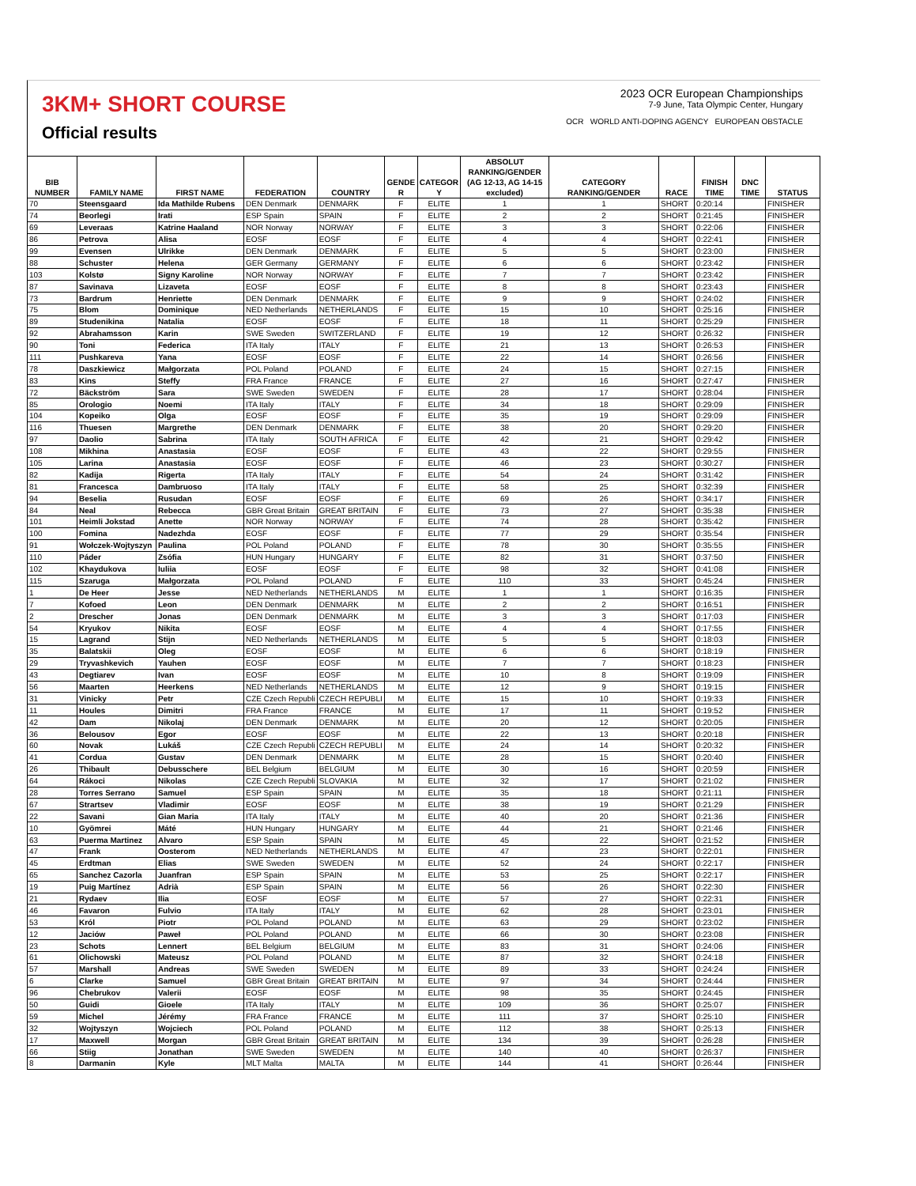3KM+ SHORT COURSE
Official results
2023 OCR European Championships
7-9 June, Tata Olympic Center, Hungary
OCR WORLD ANTI-DOPING AGENCY EUROPEAN OBSTACLE
| BIB NUMBER | FAMILY NAME | FIRST NAME | FEDERATION | COUNTRY | GENDE R | CATEGOR Y | ABSOLUT RANKING/GENDER (AG 12-13, AG 14-15 excluded) | CATEGORY RANKING/GENDER | RACE | FINISH TIME | DNC TIME | STATUS |
| --- | --- | --- | --- | --- | --- | --- | --- | --- | --- | --- | --- | --- |
| 70 | Steensgaard | Ida Mathilde Rubens | DEN Denmark | DENMARK | F | ELITE | 1 | 1 | SHORT | 0:20:14 | | FINISHER |
| 74 | Beorlegi | Irati | ESP Spain | SPAIN | F | ELITE | 2 | 2 | SHORT | 0:21:45 | | FINISHER |
| 69 | Leveraas | Katrine Haaland | NOR Norway | NORWAY | F | ELITE | 3 | 3 | SHORT | 0:22:06 | | FINISHER |
| 86 | Petrova | Alisa | EOSF | EOSF | F | ELITE | 4 | 4 | SHORT | 0:22:41 | | FINISHER |
| 99 | Evensen | Ulrikke | DEN Denmark | DENMARK | F | ELITE | 5 | 5 | SHORT | 0:23:00 | | FINISHER |
| 88 | Schuster | Helena | GER Germany | GERMANY | F | ELITE | 6 | 6 | SHORT | 0:23:42 | | FINISHER |
| 103 | Kolstø | Signy Karoline | NOR Norway | NORWAY | F | ELITE | 7 | 7 | SHORT | 0:23:42 | | FINISHER |
| 87 | Savinava | Lizaveta | EOSF | EOSF | F | ELITE | 8 | 8 | SHORT | 0:23:43 | | FINISHER |
| 73 | Bardrum | Henriette | DEN Denmark | DENMARK | F | ELITE | 9 | 9 | SHORT | 0:24:02 | | FINISHER |
| 75 | Blom | Dominique | NED Netherlands | NETHERLANDS | F | ELITE | 15 | 10 | SHORT | 0:25:16 | | FINISHER |
| 89 | Studenikina | Natalia | EOSF | EOSF | F | ELITE | 18 | 11 | SHORT | 0:25:29 | | FINISHER |
| 92 | Abrahamsson | Karin | SWE Sweden | SWITZERLAND | F | ELITE | 19 | 12 | SHORT | 0:26:32 | | FINISHER |
| 90 | Toni | Federica | ITA Italy | ITALY | F | ELITE | 21 | 13 | SHORT | 0:26:53 | | FINISHER |
| 111 | Pushkareva | Yana | EOSF | EOSF | F | ELITE | 22 | 14 | SHORT | 0:26:56 | | FINISHER |
| 78 | Daszkiewicz | Małgorzata | POL Poland | POLAND | F | ELITE | 24 | 15 | SHORT | 0:27:15 | | FINISHER |
| 83 | Kins | Steffy | FRA France | FRANCE | F | ELITE | 27 | 16 | SHORT | 0:27:47 | | FINISHER |
| 72 | Bäckström | Sara | SWE Sweden | SWEDEN | F | ELITE | 28 | 17 | SHORT | 0:28:04 | | FINISHER |
| 85 | Orologio | Noemi | ITA Italy | ITALY | F | ELITE | 34 | 18 | SHORT | 0:29:09 | | FINISHER |
| 104 | Kopeiko | Olga | EOSF | EOSF | F | ELITE | 35 | 19 | SHORT | 0:29:09 | | FINISHER |
| 116 | Thuesen | Margrethe | DEN Denmark | DENMARK | F | ELITE | 38 | 20 | SHORT | 0:29:20 | | FINISHER |
| 97 | Daolio | Sabrina | ITA Italy | SOUTH AFRICA | F | ELITE | 42 | 21 | SHORT | 0:29:42 | | FINISHER |
| 108 | Mikhina | Anastasia | EOSF | EOSF | F | ELITE | 43 | 22 | SHORT | 0:29:55 | | FINISHER |
| 105 | Larina | Anastasia | EOSF | EOSF | F | ELITE | 46 | 23 | SHORT | 0:30:27 | | FINISHER |
| 82 | Kadija | Rigerta | ITA Italy | ITALY | F | ELITE | 54 | 24 | SHORT | 0:31:42 | | FINISHER |
| 81 | Francesca | Dambruoso | ITA Italy | ITALY | F | ELITE | 58 | 25 | SHORT | 0:32:39 | | FINISHER |
| 94 | Beselia | Rusudan | EOSF | EOSF | F | ELITE | 69 | 26 | SHORT | 0:34:17 | | FINISHER |
| 84 | Neal | Rebecca | GBR Great Britain | GREAT BRITAIN | F | ELITE | 73 | 27 | SHORT | 0:35:38 | | FINISHER |
| 101 | Heimli Jokstad | Anette | NOR Norway | NORWAY | F | ELITE | 74 | 28 | SHORT | 0:35:42 | | FINISHER |
| 100 | Fomina | Nadezhda | EOSF | EOSF | F | ELITE | 77 | 29 | SHORT | 0:35:54 | | FINISHER |
| 91 | Wołczek-Wojtyszyn | Paulina | POL Poland | POLAND | F | ELITE | 78 | 30 | SHORT | 0:35:55 | | FINISHER |
| 110 | Páder | Zsófia | HUN Hungary | HUNGARY | F | ELITE | 82 | 31 | SHORT | 0:37:50 | | FINISHER |
| 102 | Khaydukova | Iuliia | EOSF | EOSF | F | ELITE | 98 | 32 | SHORT | 0:41:08 | | FINISHER |
| 115 | Szaruga | Małgorzata | POL Poland | POLAND | F | ELITE | 110 | 33 | SHORT | 0:45:24 | | FINISHER |
| 1 | De Heer | Jesse | NED Netherlands | NETHERLANDS | M | ELITE | 1 | 1 | SHORT | 0:16:35 | | FINISHER |
| 7 | Kofoed | Leon | DEN Denmark | DENMARK | M | ELITE | 2 | 2 | SHORT | 0:16:51 | | FINISHER |
| 2 | Drescher | Jonas | DEN Denmark | DENMARK | M | ELITE | 3 | 3 | SHORT | 0:17:03 | | FINISHER |
| 54 | Kryukov | Nikita | EOSF | EOSF | M | ELITE | 4 | 4 | SHORT | 0:17:55 | | FINISHER |
| 15 | Lagrand | Stijn | NED Netherlands | NETHERLANDS | M | ELITE | 5 | 5 | SHORT | 0:18:03 | | FINISHER |
| 35 | Balatskii | Oleg | EOSF | EOSF | M | ELITE | 6 | 6 | SHORT | 0:18:19 | | FINISHER |
| 29 | Tryvashkevich | Yauhen | EOSF | EOSF | M | ELITE | 7 | 7 | SHORT | 0:18:23 | | FINISHER |
| 43 | Degtiarev | Ivan | EOSF | EOSF | M | ELITE | 10 | 8 | SHORT | 0:19:09 | | FINISHER |
| 56 | Maarten | Heerkens | NED Netherlands | NETHERLANDS | M | ELITE | 12 | 9 | SHORT | 0:19:15 | | FINISHER |
| 31 | Vinicky | Petr | CZE Czech Republi | CZECH REPUBLI | M | ELITE | 15 | 10 | SHORT | 0:19:33 | | FINISHER |
| 11 | Houles | Dimitri | FRA France | FRANCE | M | ELITE | 17 | 11 | SHORT | 0:19:52 | | FINISHER |
| 42 | Dam | Nikolaj | DEN Denmark | DENMARK | M | ELITE | 20 | 12 | SHORT | 0:20:05 | | FINISHER |
| 36 | Belousov | Egor | EOSF | EOSF | M | ELITE | 22 | 13 | SHORT | 0:20:18 | | FINISHER |
| 60 | Novak | Lukáš | CZE Czech Republi | CZECH REPUBLI | M | ELITE | 24 | 14 | SHORT | 0:20:32 | | FINISHER |
| 41 | Cordua | Gustav | DEN Denmark | DENMARK | M | ELITE | 28 | 15 | SHORT | 0:20:40 | | FINISHER |
| 26 | Thibault | Debusschere | BEL Belgium | BELGIUM | M | ELITE | 30 | 16 | SHORT | 0:20:59 | | FINISHER |
| 64 | Rákoci | Nikolas | CZE Czech Republi | SLOVAKIA | M | ELITE | 32 | 17 | SHORT | 0:21:02 | | FINISHER |
| 28 | Torres Serrano | Samuel | ESP Spain | SPAIN | M | ELITE | 35 | 18 | SHORT | 0:21:11 | | FINISHER |
| 67 | Strartsev | Vladimir | EOSF | EOSF | M | ELITE | 38 | 19 | SHORT | 0:21:29 | | FINISHER |
| 22 | Savani | Gian Maria | ITA Italy | ITALY | M | ELITE | 40 | 20 | SHORT | 0:21:36 | | FINISHER |
| 10 | Gyömrei | Máté | HUN Hungary | HUNGARY | M | ELITE | 44 | 21 | SHORT | 0:21:46 | | FINISHER |
| 63 | Puerma Martinez | Alvaro | ESP Spain | SPAIN | M | ELITE | 45 | 22 | SHORT | 0:21:52 | | FINISHER |
| 47 | Frank | Oosterom | NED Netherlands | NETHERLANDS | M | ELITE | 47 | 23 | SHORT | 0:22:01 | | FINISHER |
| 45 | Erdtman | Elias | SWE Sweden | SWEDEN | M | ELITE | 52 | 24 | SHORT | 0:22:17 | | FINISHER |
| 65 | Sanchez Cazorla | Juanfran | ESP Spain | SPAIN | M | ELITE | 53 | 25 | SHORT | 0:22:17 | | FINISHER |
| 19 | Puig Martínez | Adrià | ESP Spain | SPAIN | M | ELITE | 56 | 26 | SHORT | 0:22:30 | | FINISHER |
| 21 | Rydaev | Ilia | EOSF | EOSF | M | ELITE | 57 | 27 | SHORT | 0:22:31 | | FINISHER |
| 46 | Favaron | Fulvio | ITA Italy | ITALY | M | ELITE | 62 | 28 | SHORT | 0:23:01 | | FINISHER |
| 53 | Król | Piotr | POL Poland | POLAND | M | ELITE | 63 | 29 | SHORT | 0:23:02 | | FINISHER |
| 12 | Jaciów | Paweł | POL Poland | POLAND | M | ELITE | 66 | 30 | SHORT | 0:23:08 | | FINISHER |
| 23 | Schots | Lennert | BEL Belgium | BELGIUM | M | ELITE | 83 | 31 | SHORT | 0:24:06 | | FINISHER |
| 61 | Olichowski | Mateusz | POL Poland | POLAND | M | ELITE | 87 | 32 | SHORT | 0:24:18 | | FINISHER |
| 57 | Marshall | Andreas | SWE Sweden | SWEDEN | M | ELITE | 89 | 33 | SHORT | 0:24:24 | | FINISHER |
| 6 | Clarke | Samuel | GBR Great Britain | GREAT BRITAIN | M | ELITE | 97 | 34 | SHORT | 0:24:44 | | FINISHER |
| 96 | Chebrukov | Valerii | EOSF | EOSF | M | ELITE | 98 | 35 | SHORT | 0:24:45 | | FINISHER |
| 50 | Guidi | Gioele | ITA Italy | ITALY | M | ELITE | 109 | 36 | SHORT | 0:25:07 | | FINISHER |
| 59 | Michel | Jérémy | FRA France | FRANCE | M | ELITE | 111 | 37 | SHORT | 0:25:10 | | FINISHER |
| 32 | Wojtyszyn | Wojciech | POL Poland | POLAND | M | ELITE | 112 | 38 | SHORT | 0:25:13 | | FINISHER |
| 17 | Maxwell | Morgan | GBR Great Britain | GREAT BRITAIN | M | ELITE | 134 | 39 | SHORT | 0:26:28 | | FINISHER |
| 66 | Stiig | Jonathan | SWE Sweden | SWEDEN | M | ELITE | 140 | 40 | SHORT | 0:26:37 | | FINISHER |
| 8 | Darmanin | Kyle | MLT Malta | MALTA | M | ELITE | 144 | 41 | SHORT | 0:26:44 | | FINISHER |